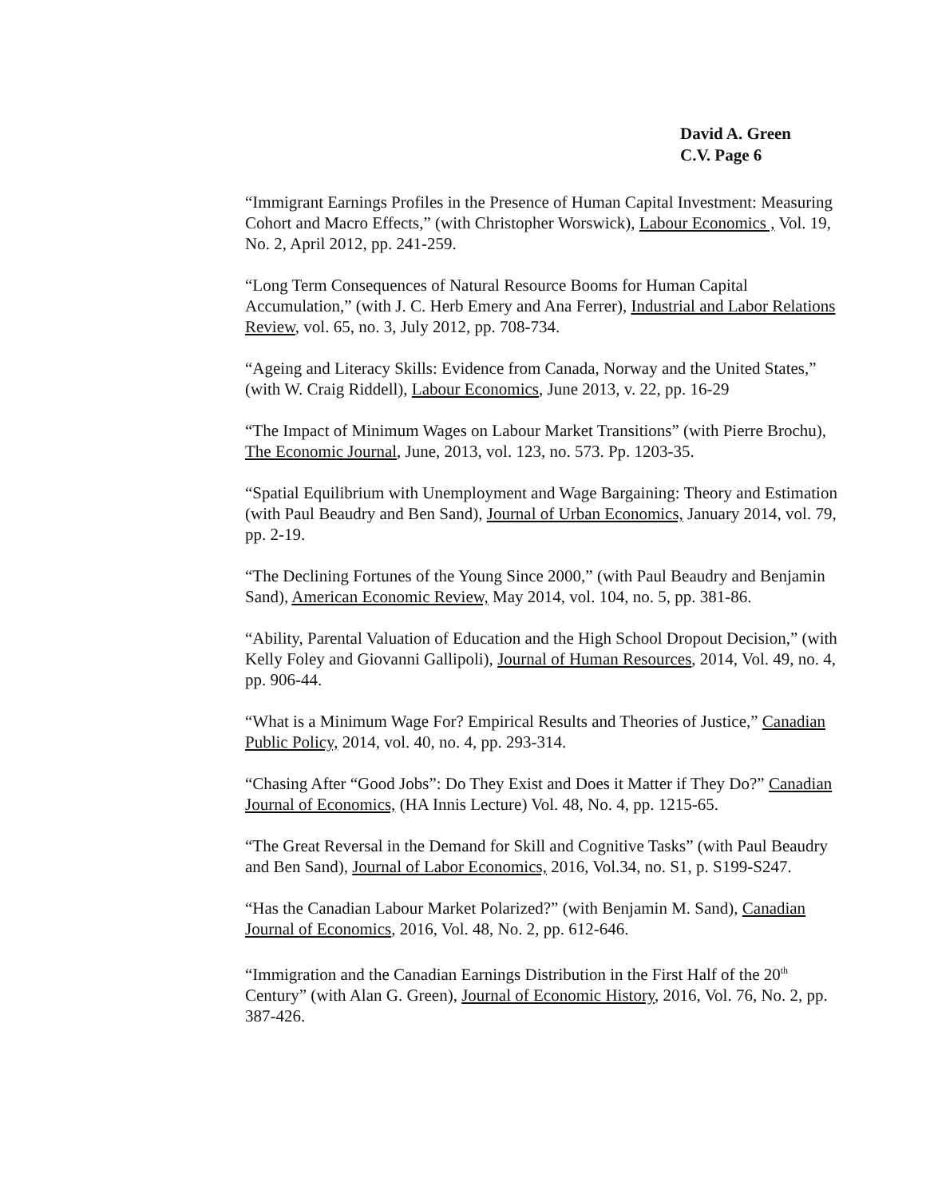David A. Green
C.V. Page 6
“Immigrant Earnings Profiles in the Presence of Human Capital Investment: Measuring Cohort and Macro Effects,” (with Christopher Worswick), Labour Economics , Vol. 19, No. 2, April 2012, pp. 241-259.
“Long Term Consequences of Natural Resource Booms for Human Capital Accumulation,” (with J. C. Herb Emery and Ana Ferrer), Industrial and Labor Relations Review, vol. 65, no. 3, July 2012, pp. 708-734.
“Ageing and Literacy Skills: Evidence from Canada, Norway and the United States,” (with W. Craig Riddell), Labour Economics, June 2013, v. 22, pp. 16-29
“The Impact of Minimum Wages on Labour Market Transitions” (with Pierre Brochu), The Economic Journal, June, 2013, vol. 123, no. 573. Pp. 1203-35.
“Spatial Equilibrium with Unemployment and Wage Bargaining: Theory and Estimation (with Paul Beaudry and Ben Sand), Journal of Urban Economics, January 2014, vol. 79, pp. 2-19.
“The Declining Fortunes of the Young Since 2000,” (with Paul Beaudry and Benjamin Sand), American Economic Review, May 2014, vol. 104, no. 5, pp. 381-86.
“Ability, Parental Valuation of Education and the High School Dropout Decision,” (with Kelly Foley and Giovanni Gallipoli), Journal of Human Resources, 2014, Vol. 49, no. 4, pp. 906-44.
“What is a Minimum Wage For? Empirical Results and Theories of Justice,” Canadian Public Policy, 2014, vol. 40, no. 4, pp. 293-314.
“Chasing After “Good Jobs”: Do They Exist and Does it Matter if They Do?” Canadian Journal of Economics, (HA Innis Lecture) Vol. 48, No. 4, pp. 1215-65.
“The Great Reversal in the Demand for Skill and Cognitive Tasks” (with Paul Beaudry and Ben Sand), Journal of Labor Economics, 2016, Vol.34, no. S1, p. S199-S247.
“Has the Canadian Labour Market Polarized?” (with Benjamin M. Sand), Canadian Journal of Economics, 2016, Vol. 48, No. 2, pp. 612-646.
“Immigration and the Canadian Earnings Distribution in the First Half of the 20<sup>th</sup> Century” (with Alan G. Green), Journal of Economic History, 2016, Vol. 76, No. 2, pp. 387-426.